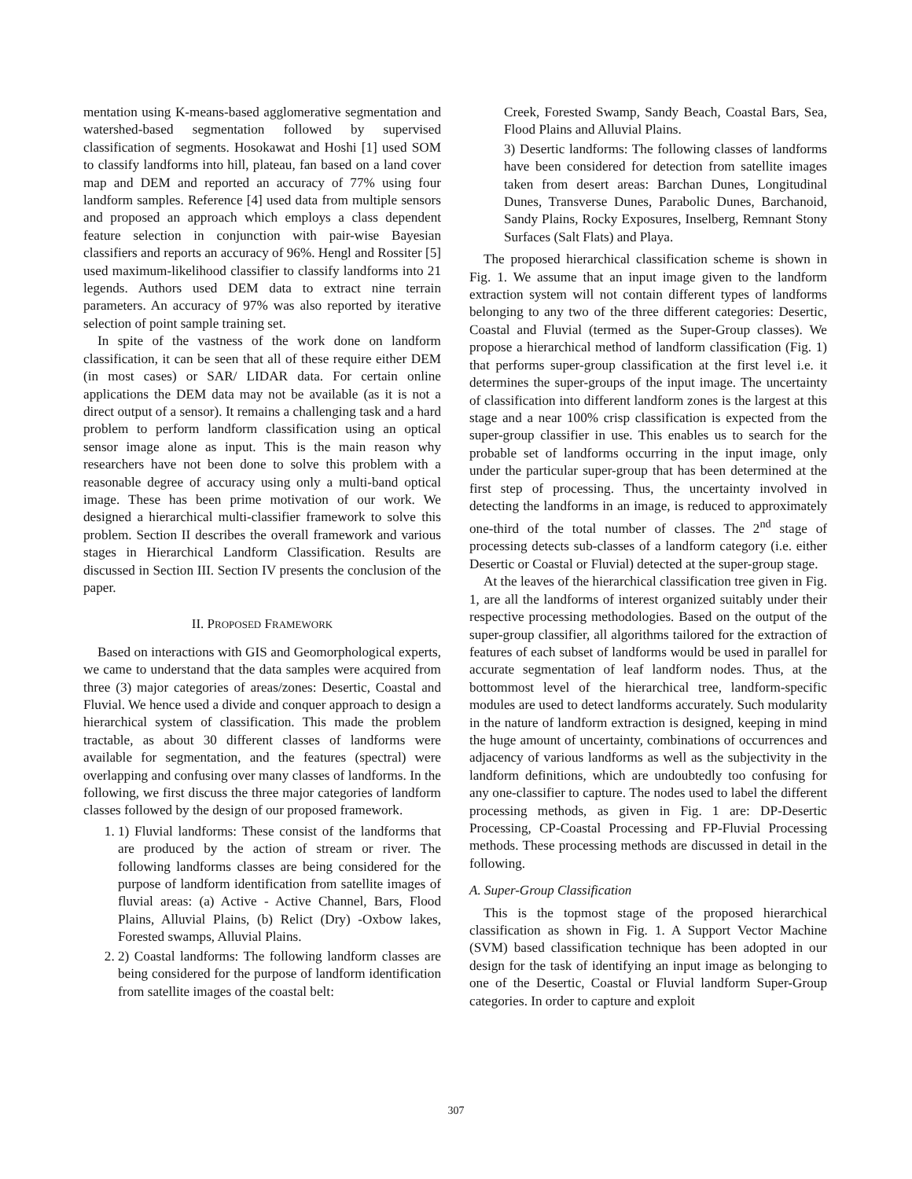mentation using K-means-based agglomerative segmentation and watershed-based segmentation followed by supervised classification of segments. Hosokawat and Hoshi [1] used SOM to classify landforms into hill, plateau, fan based on a land cover map and DEM and reported an accuracy of 77% using four landform samples. Reference [4] used data from multiple sensors and proposed an approach which employs a class dependent feature selection in conjunction with pair-wise Bayesian classifiers and reports an accuracy of 96%. Hengl and Rossiter [5] used maximum-likelihood classifier to classify landforms into 21 legends. Authors used DEM data to extract nine terrain parameters. An accuracy of 97% was also reported by iterative selection of point sample training set.
In spite of the vastness of the work done on landform classification, it can be seen that all of these require either DEM (in most cases) or SAR/ LIDAR data. For certain online applications the DEM data may not be available (as it is not a direct output of a sensor). It remains a challenging task and a hard problem to perform landform classification using an optical sensor image alone as input. This is the main reason why researchers have not been done to solve this problem with a reasonable degree of accuracy using only a multi-band optical image. These has been prime motivation of our work. We designed a hierarchical multi-classifier framework to solve this problem. Section II describes the overall framework and various stages in Hierarchical Landform Classification. Results are discussed in Section III. Section IV presents the conclusion of the paper.
II. PROPOSED FRAMEWORK
Based on interactions with GIS and Geomorphological experts, we came to understand that the data samples were acquired from three (3) major categories of areas/zones: Desertic, Coastal and Fluvial. We hence used a divide and conquer approach to design a hierarchical system of classification. This made the problem tractable, as about 30 different classes of landforms were available for segmentation, and the features (spectral) were overlapping and confusing over many classes of landforms. In the following, we first discuss the three major categories of landform classes followed by the design of our proposed framework.
1. 1) Fluvial landforms: These consist of the landforms that are produced by the action of stream or river. The following landforms classes are being considered for the purpose of landform identification from satellite images of fluvial areas: (a) Active - Active Channel, Bars, Flood Plains, Alluvial Plains, (b) Relict (Dry) -Oxbow lakes, Forested swamps, Alluvial Plains.
2. 2) Coastal landforms: The following landform classes are being considered for the purpose of landform identification from satellite images of the coastal belt:
Creek, Forested Swamp, Sandy Beach, Coastal Bars, Sea, Flood Plains and Alluvial Plains.
3) Desertic landforms: The following classes of landforms have been considered for detection from satellite images taken from desert areas: Barchan Dunes, Longitudinal Dunes, Transverse Dunes, Parabolic Dunes, Barchanoid, Sandy Plains, Rocky Exposures, Inselberg, Remnant Stony Surfaces (Salt Flats) and Playa.
The proposed hierarchical classification scheme is shown in Fig. 1. We assume that an input image given to the landform extraction system will not contain different types of landforms belonging to any two of the three different categories: Desertic, Coastal and Fluvial (termed as the Super-Group classes). We propose a hierarchical method of landform classification (Fig. 1) that performs super-group classification at the first level i.e. it determines the super-groups of the input image. The uncertainty of classification into different landform zones is the largest at this stage and a near 100% crisp classification is expected from the super-group classifier in use. This enables us to search for the probable set of landforms occurring in the input image, only under the particular super-group that has been determined at the first step of processing. Thus, the uncertainty involved in detecting the landforms in an image, is reduced to approximately one-third of the total number of classes. The 2<sup>nd</sup> stage of processing detects sub-classes of a landform category (i.e. either Desertic or Coastal or Fluvial) detected at the super-group stage.
At the leaves of the hierarchical classification tree given in Fig. 1, are all the landforms of interest organized suitably under their respective processing methodologies. Based on the output of the super-group classifier, all algorithms tailored for the extraction of features of each subset of landforms would be used in parallel for accurate segmentation of leaf landform nodes. Thus, at the bottommost level of the hierarchical tree, landform-specific modules are used to detect landforms accurately. Such modularity in the nature of landform extraction is designed, keeping in mind the huge amount of uncertainty, combinations of occurrences and adjacency of various landforms as well as the subjectivity in the landform definitions, which are undoubtedly too confusing for any one-classifier to capture. The nodes used to label the different processing methods, as given in Fig. 1 are: DP-Desertic Processing, CP-Coastal Processing and FP-Fluvial Processing methods. These processing methods are discussed in detail in the following.
A. Super-Group Classification
This is the topmost stage of the proposed hierarchical classification as shown in Fig. 1. A Support Vector Machine (SVM) based classification technique has been adopted in our design for the task of identifying an input image as belonging to one of the Desertic, Coastal or Fluvial landform Super-Group categories. In order to capture and exploit
307